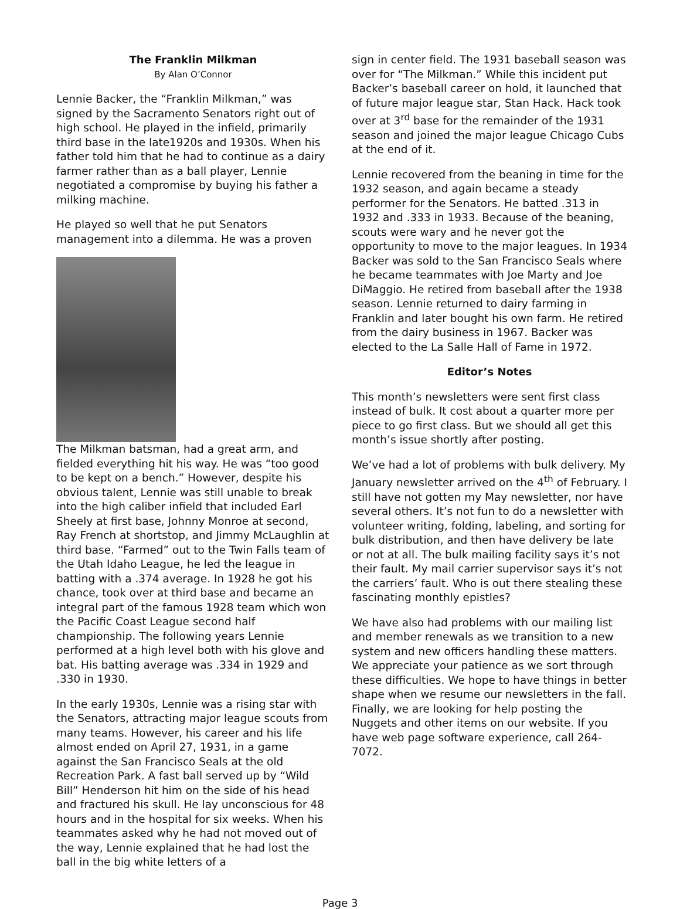The Franklin Milkman
By Alan O’Connor
Lennie Backer, the “Franklin Milkman,” was signed by the Sacramento Senators right out of high school. He played in the infield, primarily third base in the late1920s and 1930s. When his father told him that he had to continue as a dairy farmer rather than as a ball player, Lennie negotiated a compromise by buying his father a milking machine.
He played so well that he put Senators management into a dilemma. He was a proven
The Milkman batsman, had a great arm, and fielded everything hit his way. He was “too good to be kept on a bench.” However, despite his obvious talent, Lennie was still unable to break into the high caliber infield that included Earl Sheely at first base, Johnny Monroe at second, Ray French at shortstop, and Jimmy McLaughlin at third base. “Farmed” out to the Twin Falls team of the Utah Idaho League, he led the league in batting with a .374 average. In 1928 he got his chance, took over at third base and became an integral part of the famous 1928 team which won the Pacific Coast League second half championship. The following years Lennie performed at a high level both with his glove and bat. His batting average was .334 in 1929 and .330 in 1930.
In the early 1930s, Lennie was a rising star with the Senators, attracting major league scouts from many teams. However, his career and his life almost ended on April 27, 1931, in a game against the San Francisco Seals at the old Recreation Park. A fast ball served up by “Wild Bill” Henderson hit him on the side of his head and fractured his skull. He lay unconscious for 48 hours and in the hospital for six weeks. When his teammates asked why he had not moved out of the way, Lennie explained that he had lost the ball in the big white letters of a
sign in center field. The 1931 baseball season was over for “The Milkman.” While this incident put Backer’s baseball career on hold, it launched that of future major league star, Stan Hack. Hack took over at 3<sup>rd</sup> base for the remainder of the 1931 season and joined the major league Chicago Cubs at the end of it.
Lennie recovered from the beaning in time for the 1932 season, and again became a steady performer for the Senators. He batted .313 in 1932 and .333 in 1933. Because of the beaning, scouts were wary and he never got the opportunity to move to the major leagues. In 1934 Backer was sold to the San Francisco Seals where he became teammates with Joe Marty and Joe DiMaggio. He retired from baseball after the 1938 season. Lennie returned to dairy farming in Franklin and later bought his own farm. He retired from the dairy business in 1967. Backer was elected to the La Salle Hall of Fame in 1972.
Editor’s Notes
This month’s newsletters were sent first class instead of bulk. It cost about a quarter more per piece to go first class. But we should all get this month’s issue shortly after posting.
We’ve had a lot of problems with bulk delivery. My January newsletter arrived on the 4<sup>th</sup> of February. I still have not gotten my May newsletter, nor have several others. It’s not fun to do a newsletter with volunteer writing, folding, labeling, and sorting for bulk distribution, and then have delivery be late or not at all. The bulk mailing facility says it’s not their fault. My mail carrier supervisor says it’s not the carriers’ fault. Who is out there stealing these fascinating monthly epistles?
We have also had problems with our mailing list and member renewals as we transition to a new system and new officers handling these matters. We appreciate your patience as we sort through these difficulties. We hope to have things in better shape when we resume our newsletters in the fall. Finally, we are looking for help posting the Nuggets and other items on our website. If you have web page software experience, call 264-7072.
Page 3